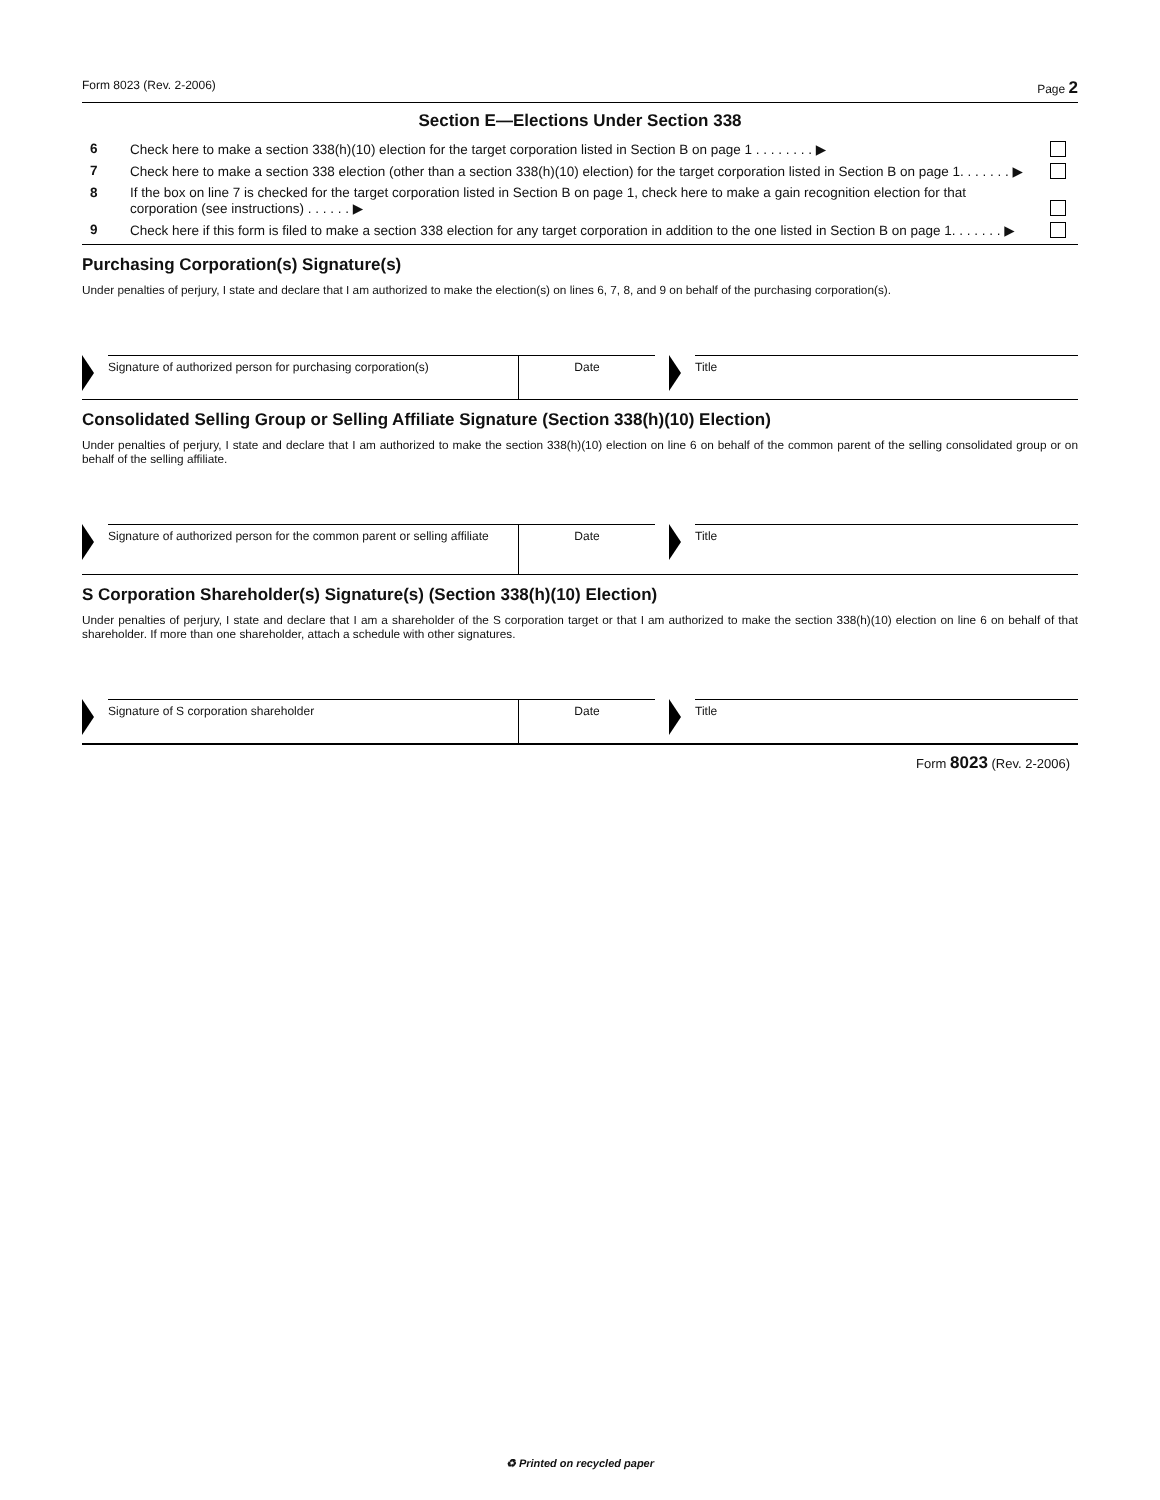Form 8023 (Rev. 2-2006) Page 2
Section E—Elections Under Section 338
6 Check here to make a section 338(h)(10) election for the target corporation listed in Section B on page 1 . . . . . . . . ▶
7 Check here to make a section 338 election (other than a section 338(h)(10) election) for the target corporation listed in Section B on page 1. . . . . . . ▶
8 If the box on line 7 is checked for the target corporation listed in Section B on page 1, check here to make a gain recognition election for that corporation (see instructions) . . . . . . ▶
9 Check here if this form is filed to make a section 338 election for any target corporation in addition to the one listed in Section B on page 1. . . . . . . ▶
Purchasing Corporation(s) Signature(s)
Under penalties of perjury, I state and declare that I am authorized to make the election(s) on lines 6, 7, 8, and 9 on behalf of the purchasing corporation(s).
Signature of authorized person for purchasing corporation(s)
Date Title
Consolidated Selling Group or Selling Affiliate Signature (Section 338(h)(10) Election)
Under penalties of perjury, I state and declare that I am authorized to make the section 338(h)(10) election on line 6 on behalf of the common parent of the selling consolidated group or on behalf of the selling affiliate.
Signature of authorized person for the common parent or selling affiliate
Date Title
S Corporation Shareholder(s) Signature(s) (Section 338(h)(10) Election)
Under penalties of perjury, I state and declare that I am a shareholder of the S corporation target or that I am authorized to make the section 338(h)(10) election on line 6 on behalf of that shareholder. If more than one shareholder, attach a schedule with other signatures.
Signature of S corporation shareholder Date Title
Form 8023 (Rev. 2-2006)
♻ Printed on recycled paper